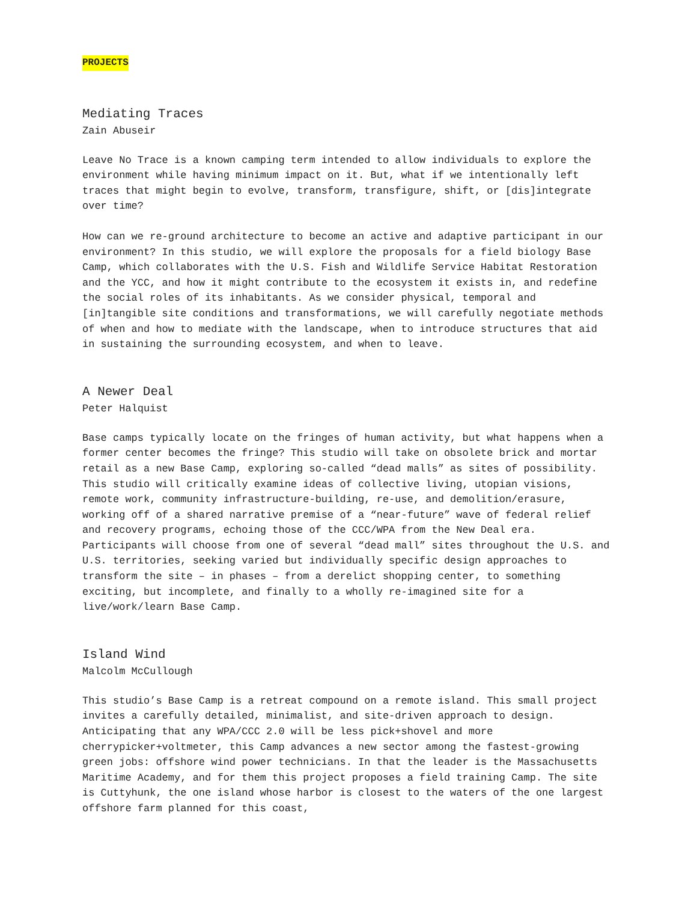PROJECTS
Mediating Traces
Zain Abuseir
Leave No Trace is a known camping term intended to allow individuals to explore the environment while having minimum impact on it. But, what if we intentionally left traces that might begin to evolve, transform, transfigure, shift, or [dis]integrate over time?
How can we re-ground architecture to become an active and adaptive participant in our environment? In this studio, we will explore the proposals for a field biology Base Camp, which collaborates with the U.S. Fish and Wildlife Service Habitat Restoration and the YCC, and how it might contribute to the ecosystem it exists in, and redefine the social roles of its inhabitants. As we consider physical, temporal and [in]tangible site conditions and transformations, we will carefully negotiate methods of when and how to mediate with the landscape, when to introduce structures that aid in sustaining the surrounding ecosystem, and when to leave.
A Newer Deal
Peter Halquist
Base camps typically locate on the fringes of human activity, but what happens when a former center becomes the fringe? This studio will take on obsolete brick and mortar retail as a new Base Camp, exploring so-called “dead malls” as sites of possibility. This studio will critically examine ideas of collective living, utopian visions, remote work, community infrastructure-building, re-use, and demolition/erasure, working off of a shared narrative premise of a “near-future” wave of federal relief and recovery programs, echoing those of the CCC/WPA from the New Deal era. Participants will choose from one of several “dead mall” sites throughout the U.S. and U.S. territories, seeking varied but individually specific design approaches to transform the site – in phases – from a derelict shopping center, to something exciting, but incomplete, and finally to a wholly re-imagined site for a live/work/learn Base Camp.
Island Wind
Malcolm McCullough
This studio’s Base Camp is a retreat compound on a remote island. This small project invites a carefully detailed, minimalist, and site-driven approach to design. Anticipating that any WPA/CCC 2.0 will be less pick+shovel and more cherrypicker+voltmeter, this Camp advances a new sector among the fastest-growing green jobs: offshore wind power technicians. In that the leader is the Massachusetts Maritime Academy, and for them this project proposes a field training Camp. The site is Cuttyhunk, the one island whose harbor is closest to the waters of the one largest offshore farm planned for this coast,